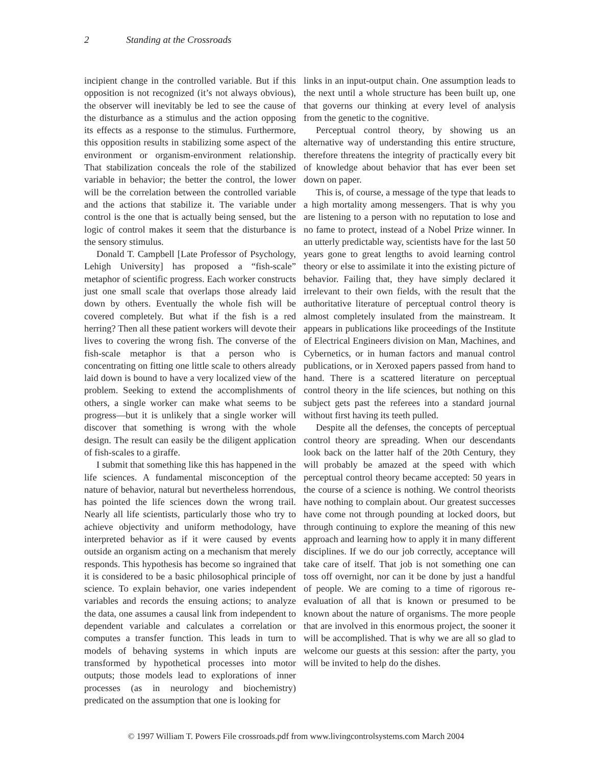2 Standing at the Crossroads
incipient change in the controlled variable. But if this opposition is not recognized (it’s not always obvious), the observer will inevitably be led to see the cause of the disturbance as a stimulus and the action opposing its effects as a response to the stimulus. Furthermore, this opposition results in stabilizing some aspect of the environment or organism-environment relationship. That stabilization conceals the role of the stabilized variable in behavior; the better the control, the lower will be the correlation between the controlled variable and the actions that stabilize it. The variable under control is the one that is actually being sensed, but the logic of control makes it seem that the disturbance is the sensory stimulus.
Donald T. Campbell [Late Professor of Psychology, Lehigh University] has proposed a “fish-scale” metaphor of scientific progress. Each worker constructs just one small scale that overlaps those already laid down by others. Eventually the whole fish will be covered completely. But what if the fish is a red herring? Then all these patient workers will devote their lives to covering the wrong fish. The converse of the fish-scale metaphor is that a person who is concentrating on fitting one little scale to others already laid down is bound to have a very localized view of the problem. Seeking to extend the accomplishments of others, a single worker can make what seems to be progress—but it is unlikely that a single worker will discover that something is wrong with the whole design. The result can easily be the diligent application of fish-scales to a giraffe.
I submit that something like this has happened in the life sciences. A fundamental misconception of the nature of behavior, natural but nevertheless horrendous, has pointed the life sciences down the wrong trail. Nearly all life scientists, particularly those who try to achieve objectivity and uniform methodology, have interpreted behavior as if it were caused by events outside an organism acting on a mechanism that merely responds. This hypothesis has become so ingrained that it is considered to be a basic philosophical principle of science. To explain behavior, one varies independent variables and records the ensuing actions; to analyze the data, one assumes a causal link from independent to dependent variable and calculates a correlation or computes a transfer function. This leads in turn to models of behaving systems in which inputs are transformed by hypothetical processes into motor outputs; those models lead to explorations of inner processes (as in neurology and biochemistry) predicated on the assumption that one is looking for
links in an input-output chain. One assumption leads to the next until a whole structure has been built up, one that governs our thinking at every level of analysis from the genetic to the cognitive.
Perceptual control theory, by showing us an alternative way of understanding this entire structure, therefore threatens the integrity of practically every bit of knowledge about behavior that has ever been set down on paper.
This is, of course, a message of the type that leads to a high mortality among messengers. That is why you are listening to a person with no reputation to lose and no fame to protect, instead of a Nobel Prize winner. In an utterly predictable way, scientists have for the last 50 years gone to great lengths to avoid learning control theory or else to assimilate it into the existing picture of behavior. Failing that, they have simply declared it irrelevant to their own fields, with the result that the authoritative literature of perceptual control theory is almost completely insulated from the mainstream. It appears in publications like proceedings of the Institute of Electrical Engineers division on Man, Machines, and Cybernetics, or in human factors and manual control publications, or in Xeroxed papers passed from hand to hand. There is a scattered literature on perceptual control theory in the life sciences, but nothing on this subject gets past the referees into a standard journal without first having its teeth pulled.
Despite all the defenses, the concepts of perceptual control theory are spreading. When our descendants look back on the latter half of the 20th Century, they will probably be amazed at the speed with which perceptual control theory became accepted: 50 years in the course of a science is nothing. We control theorists have nothing to complain about. Our greatest successes have come not through pounding at locked doors, but through continuing to explore the meaning of this new approach and learning how to apply it in many different disciplines. If we do our job correctly, acceptance will take care of itself. That job is not something one can toss off overnight, nor can it be done by just a handful of people. We are coming to a time of rigorous re-evaluation of all that is known or presumed to be known about the nature of organisms. The more people that are involved in this enormous project, the sooner it will be accomplished. That is why we are all so glad to welcome our guests at this session: after the party, you will be invited to help do the dishes.
© 1997 William T. Powers File crossroads.pdf from www.livingcontrolsystems.com March 2004